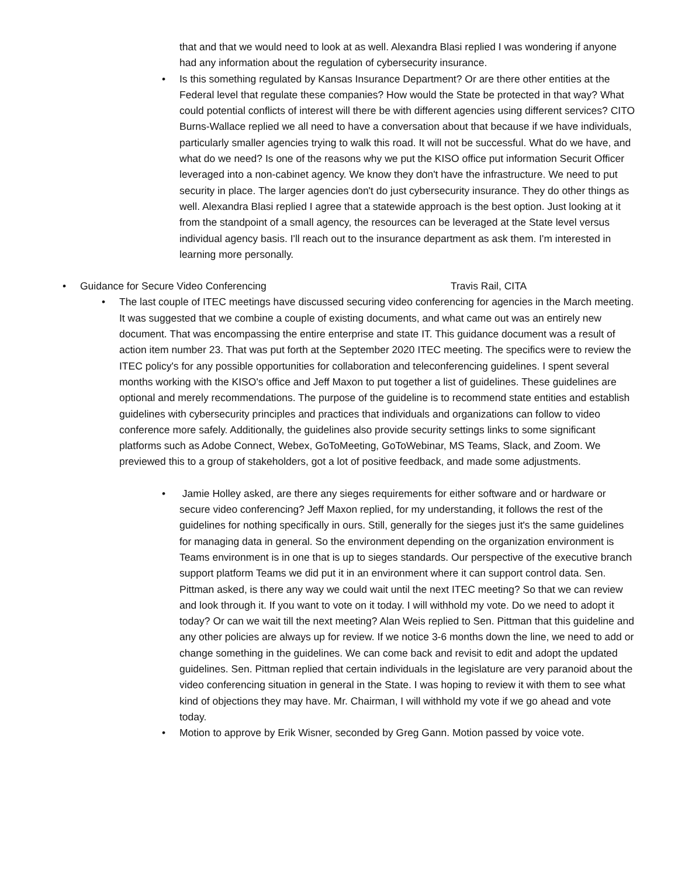that and that we would need to look at as well. Alexandra Blasi replied I was wondering if anyone had any information about the regulation of cybersecurity insurance.
•
Is this something regulated by Kansas Insurance Department? Or are there other entities at the Federal level that regulate these companies? How would the State be protected in that way? What could potential conflicts of interest will there be with different agencies using different services? CITO Burns-Wallace replied we all need to have a conversation about that because if we have individuals, particularly smaller agencies trying to walk this road. It will not be successful. What do we have, and what do we need? Is one of the reasons why we put the KISO office put information Securit Officer leveraged into a non-cabinet agency. We know they don't have the infrastructure. We need to put security in place. The larger agencies don't do just cybersecurity insurance. They do other things as well. Alexandra Blasi replied I agree that a statewide approach is the best option. Just looking at it from the standpoint of a small agency, the resources can be leveraged at the State level versus individual agency basis. I'll reach out to the insurance department as ask them. I'm interested in learning more personally.
• Guidance for Secure Video Conferencing Travis Rail, CITA
•
The last couple of ITEC meetings have discussed securing video conferencing for agencies in the March meeting. It was suggested that we combine a couple of existing documents, and what came out was an entirely new document. That was encompassing the entire enterprise and state IT. This guidance document was a result of action item number 23. That was put forth at the September 2020 ITEC meeting. The specifics were to review the ITEC policy's for any possible opportunities for collaboration and teleconferencing guidelines. I spent several months working with the KISO's office and Jeff Maxon to put together a list of guidelines. These guidelines are optional and merely recommendations. The purpose of the guideline is to recommend state entities and establish guidelines with cybersecurity principles and practices that individuals and organizations can follow to video conference more safely. Additionally, the guidelines also provide security settings links to some significant platforms such as Adobe Connect, Webex, GoToMeeting, GoToWebinar, MS Teams, Slack, and Zoom. We previewed this to a group of stakeholders, got a lot of positive feedback, and made some adjustments.
•
Jamie Holley asked, are there any sieges requirements for either software and or hardware or secure video conferencing? Jeff Maxon replied, for my understanding, it follows the rest of the guidelines for nothing specifically in ours. Still, generally for the sieges just it's the same guidelines for managing data in general. So the environment depending on the organization environment is Teams environment is in one that is up to sieges standards. Our perspective of the executive branch support platform Teams we did put it in an environment where it can support control data. Sen. Pittman asked, is there any way we could wait until the next ITEC meeting? So that we can review and look through it. If you want to vote on it today. I will withhold my vote. Do we need to adopt it today? Or can we wait till the next meeting? Alan Weis replied to Sen. Pittman that this guideline and any other policies are always up for review. If we notice 3-6 months down the line, we need to add or change something in the guidelines. We can come back and revisit to edit and adopt the updated guidelines. Sen. Pittman replied that certain individuals in the legislature are very paranoid about the video conferencing situation in general in the State. I was hoping to review it with them to see what kind of objections they may have. Mr. Chairman, I will withhold my vote if we go ahead and vote today.
•
Motion to approve by Erik Wisner, seconded by Greg Gann. Motion passed by voice vote.